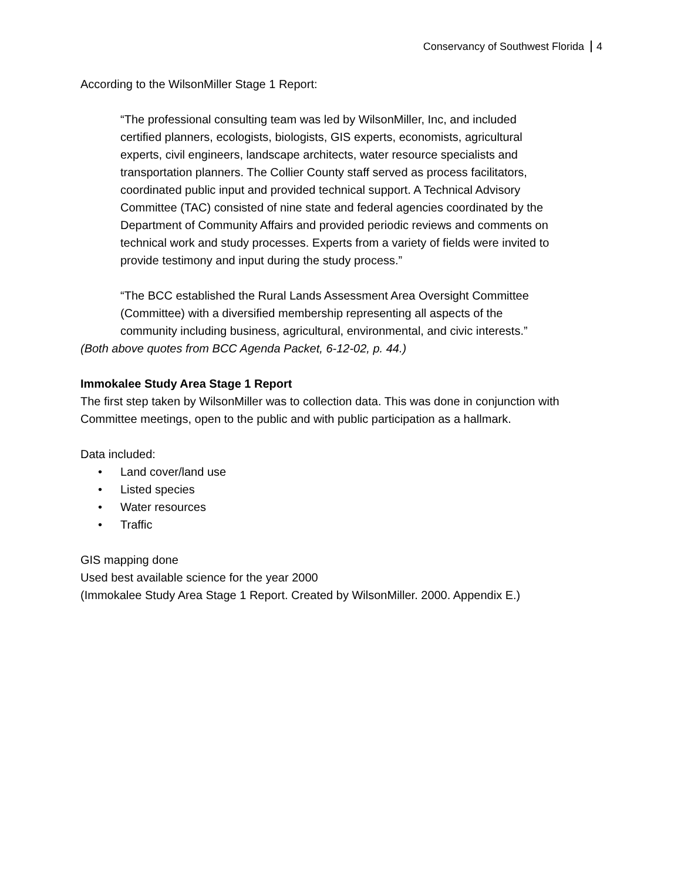Conservancy of Southwest Florida 4
According to the WilsonMiller Stage 1 Report:
“The professional consulting team was led by WilsonMiller, Inc, and included certified planners, ecologists, biologists, GIS experts, economists, agricultural experts, civil engineers, landscape architects, water resource specialists and transportation planners. The Collier County staff served as process facilitators, coordinated public input and provided technical support. A Technical Advisory Committee (TAC) consisted of nine state and federal agencies coordinated by the Department of Community Affairs and provided periodic reviews and comments on technical work and study processes. Experts from a variety of fields were invited to provide testimony and input during the study process.”
“The BCC established the Rural Lands Assessment Area Oversight Committee (Committee) with a diversified membership representing all aspects of the community including business, agricultural, environmental, and civic interests.”
(Both above quotes from BCC Agenda Packet, 6-12-02, p. 44.)
Immokalee Study Area Stage 1 Report
The first step taken by WilsonMiller was to collection data. This was done in conjunction with Committee meetings, open to the public and with public participation as a hallmark.
Data included:
• Land cover/land use
• Listed species
• Water resources
• Traffic
GIS mapping done
Used best available science for the year 2000
(Immokalee Study Area Stage 1 Report. Created by WilsonMiller. 2000. Appendix E.)